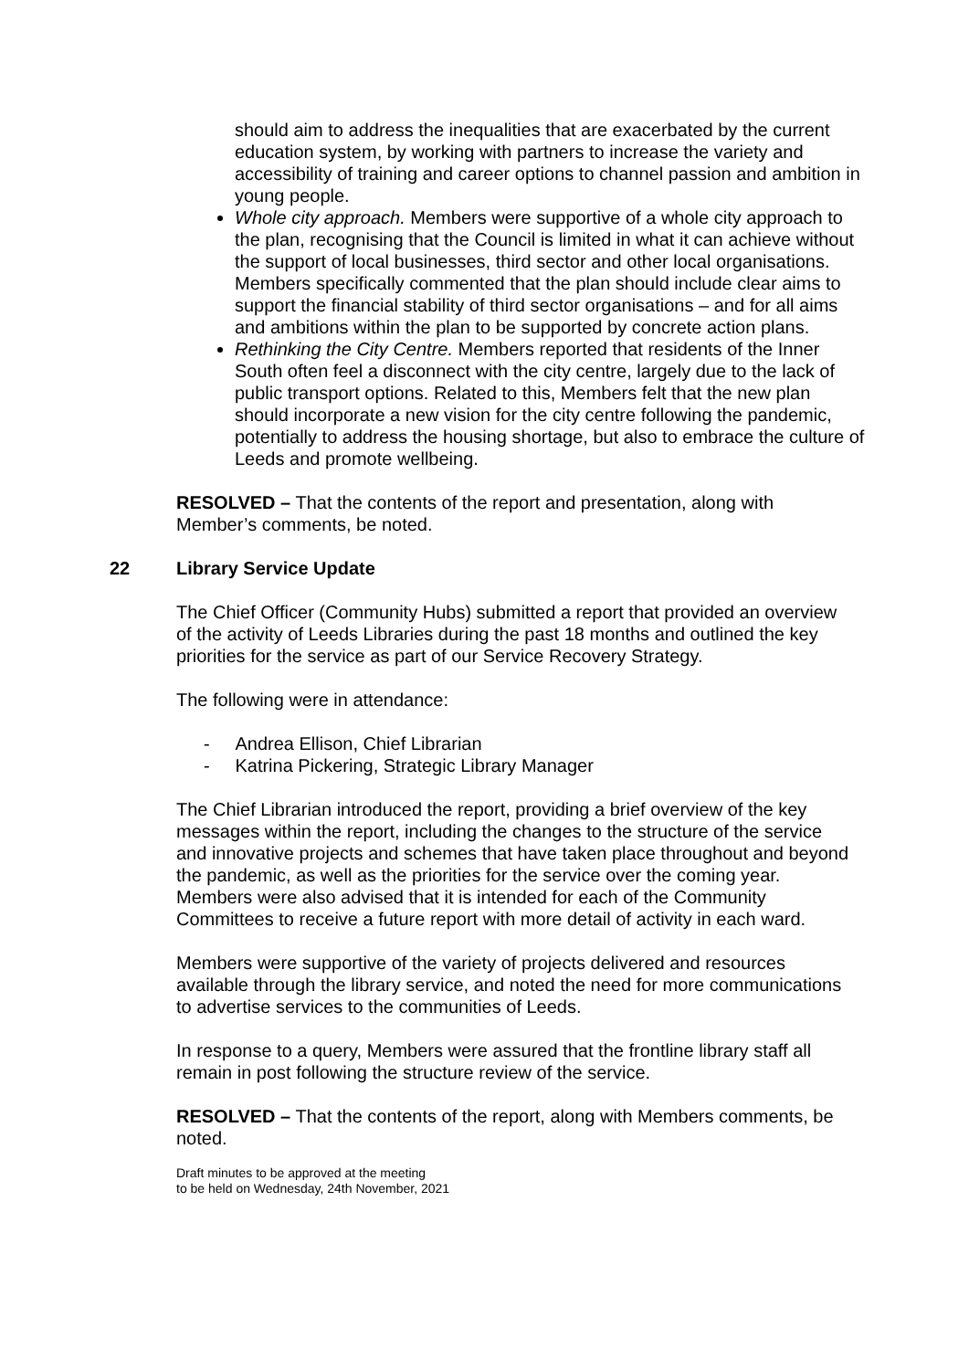should aim to address the inequalities that are exacerbated by the current education system, by working with partners to increase the variety and accessibility of training and career options to channel passion and ambition in young people.
Whole city approach. Members were supportive of a whole city approach to the plan, recognising that the Council is limited in what it can achieve without the support of local businesses, third sector and other local organisations. Members specifically commented that the plan should include clear aims to support the financial stability of third sector organisations – and for all aims and ambitions within the plan to be supported by concrete action plans.
Rethinking the City Centre. Members reported that residents of the Inner South often feel a disconnect with the city centre, largely due to the lack of public transport options. Related to this, Members felt that the new plan should incorporate a new vision for the city centre following the pandemic, potentially to address the housing shortage, but also to embrace the culture of Leeds and promote wellbeing.
RESOLVED – That the contents of the report and presentation, along with Member’s comments, be noted.
22 Library Service Update
The Chief Officer (Community Hubs) submitted a report that provided an overview of the activity of Leeds Libraries during the past 18 months and outlined the key priorities for the service as part of our Service Recovery Strategy.
The following were in attendance:
- Andrea Ellison, Chief Librarian
- Katrina Pickering, Strategic Library Manager
The Chief Librarian introduced the report, providing a brief overview of the key messages within the report, including the changes to the structure of the service and innovative projects and schemes that have taken place throughout and beyond the pandemic, as well as the priorities for the service over the coming year. Members were also advised that it is intended for each of the Community Committees to receive a future report with more detail of activity in each ward.
Members were supportive of the variety of projects delivered and resources available through the library service, and noted the need for more communications to advertise services to the communities of Leeds.
In response to a query, Members were assured that the frontline library staff all remain in post following the structure review of the service.
RESOLVED – That the contents of the report, along with Members comments, be noted.
Draft minutes to be approved at the meeting
to be held on Wednesday, 24th November, 2021